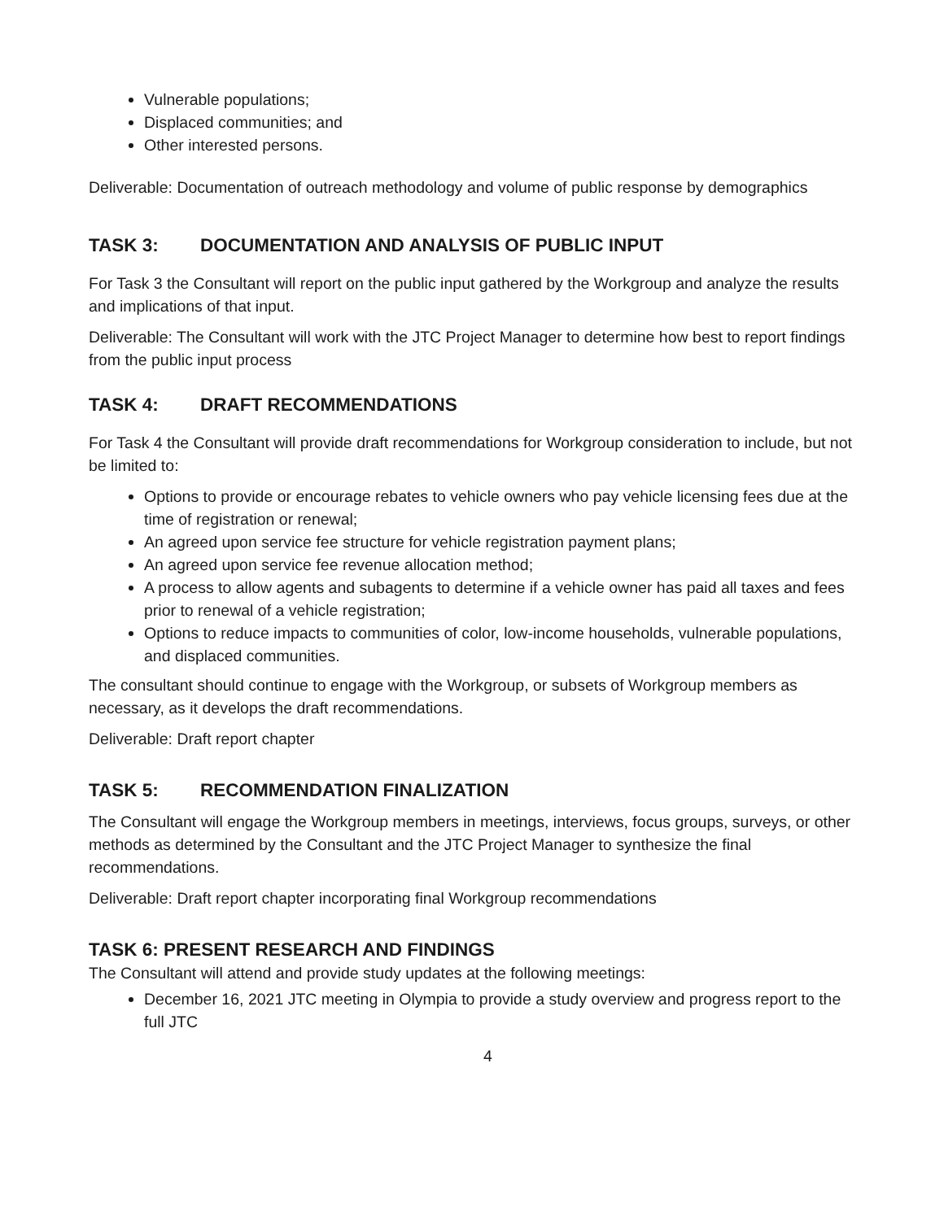Vulnerable populations;
Displaced communities; and
Other interested persons.
Deliverable: Documentation of outreach methodology and volume of public response by demographics
TASK 3: DOCUMENTATION AND ANALYSIS OF PUBLIC INPUT
For Task 3 the Consultant will report on the public input gathered by the Workgroup and analyze the results and implications of that input.
Deliverable: The Consultant will work with the JTC Project Manager to determine how best to report findings from the public input process
TASK 4: DRAFT RECOMMENDATIONS
For Task 4 the Consultant will provide draft recommendations for Workgroup consideration to include, but not be limited to:
Options to provide or encourage rebates to vehicle owners who pay vehicle licensing fees due at the time of registration or renewal;
An agreed upon service fee structure for vehicle registration payment plans;
An agreed upon service fee revenue allocation method;
A process to allow agents and subagents to determine if a vehicle owner has paid all taxes and fees prior to renewal of a vehicle registration;
Options to reduce impacts to communities of color, low-income households, vulnerable populations, and displaced communities.
The consultant should continue to engage with the Workgroup, or subsets of Workgroup members as necessary, as it develops the draft recommendations.
Deliverable: Draft report chapter
TASK 5: RECOMMENDATION FINALIZATION
The Consultant will engage the Workgroup members in meetings, interviews, focus groups, surveys, or other methods as determined by the Consultant and the JTC Project Manager to synthesize the final recommendations.
Deliverable: Draft report chapter incorporating final Workgroup recommendations
TASK 6: PRESENT RESEARCH AND FINDINGS
The Consultant will attend and provide study updates at the following meetings:
December 16, 2021 JTC meeting in Olympia to provide a study overview and progress report to the full JTC
4